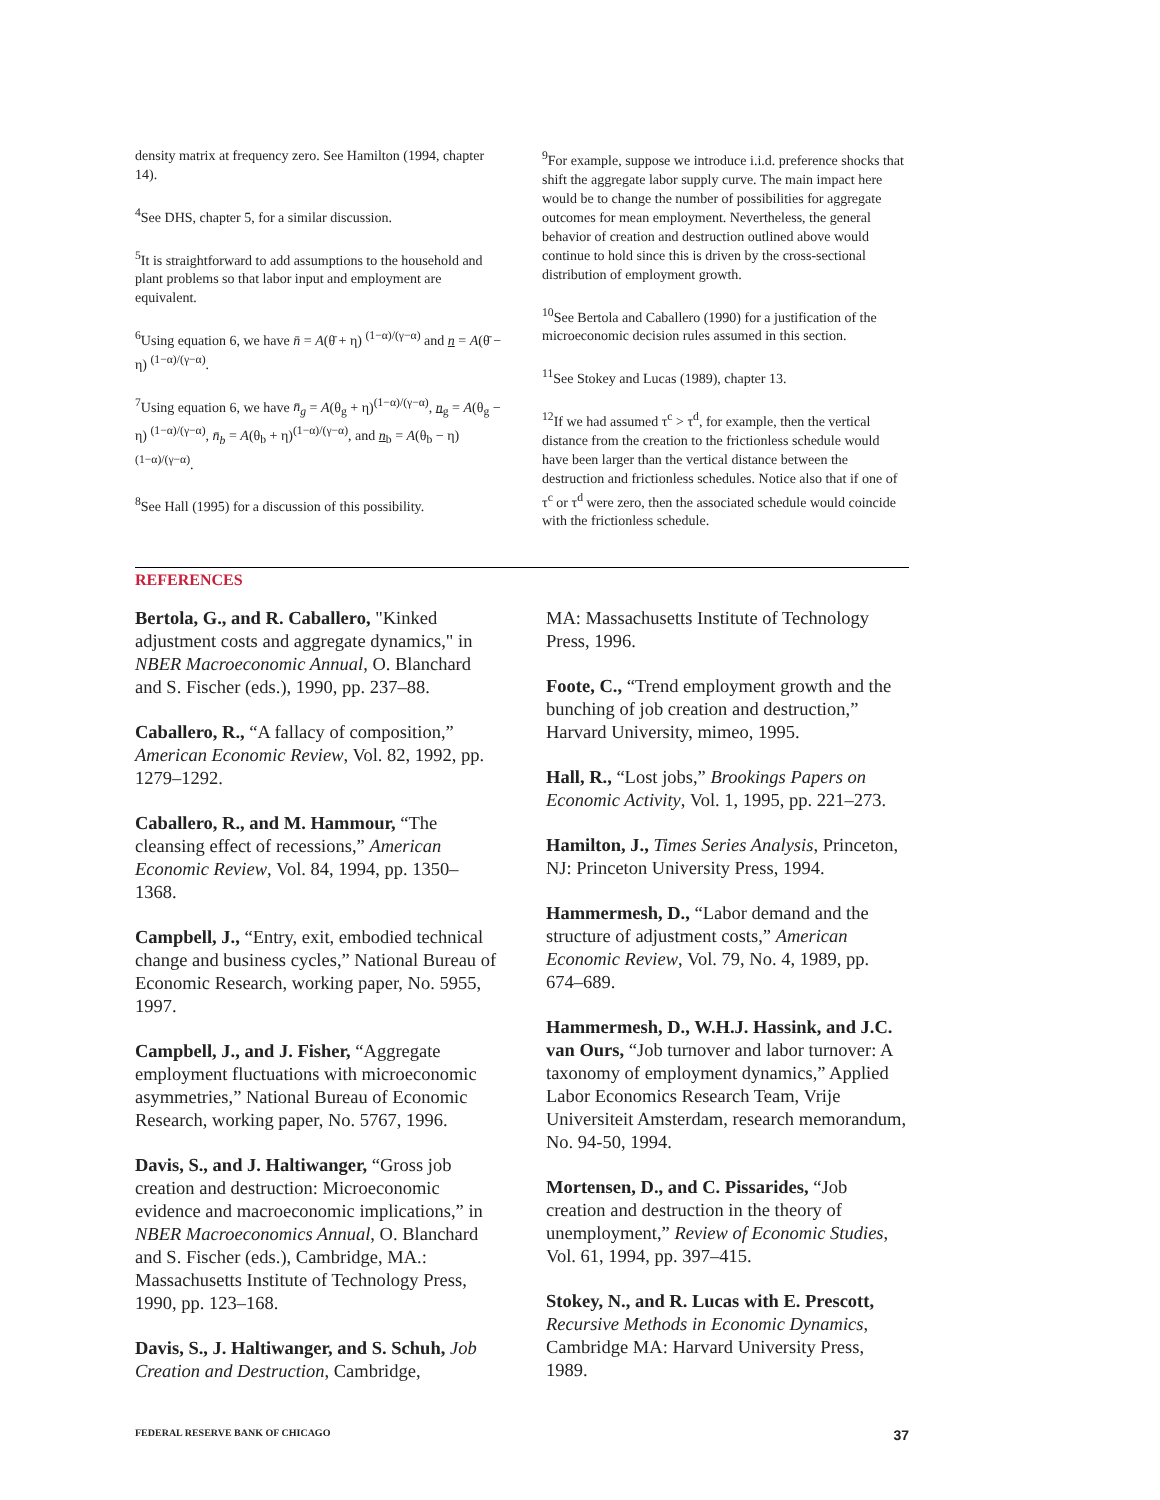density matrix at frequency zero. See Hamilton (1994, chapter 14).
<sup>4</sup> See DHS, chapter 5, for a similar discussion.
<sup>5</sup> It is straightforward to add assumptions to the household and plant problems so that labor input and employment are equivalent.
<sup>6</sup> Using equation 6, we have n̄ = A(θ̄ + η) <sup>(1−α)/(γ−α)</sup> and n = A(θ̄ − η) <sup>(1−α)/(γ−α)</sup>.
<sup>7</sup> Using equation 6, we have n̄<sub>g</sub> = A(θ<sub>g</sub> + η)<sup>(1−α)/(γ−α)</sup>, n<sub>g</sub> = A(θ<sub>g</sub> − η) <sup>(1−α)/(γ−α)</sup>, n̄<sub>b</sub> = A(θ<sub>b</sub> + η)<sup>(1−α)/(γ−α)</sup>, and n<sub>b</sub> = A(θ<sub>b</sub> − η)<sup>(1−α)/(γ−α)</sup>.
<sup>8</sup> See Hall (1995) for a discussion of this possibility.
<sup>9</sup> For example, suppose we introduce i.i.d. preference shocks that shift the aggregate labor supply curve. The main impact here would be to change the number of possibilities for aggregate outcomes for mean employment. Nevertheless, the general behavior of creation and destruction outlined above would continue to hold since this is driven by the cross-sectional distribution of employment growth.
<sup>10</sup> See Bertola and Caballero (1990) for a justification of the microeconomic decision rules assumed in this section.
<sup>11</sup> See Stokey and Lucas (1989), chapter 13.
<sup>12</sup> If we had assumed τ<sup>c</sup> > τ<sup>d</sup>, for example, then the vertical distance from the creation to the frictionless schedule would have been larger than the vertical distance between the destruction and frictionless schedules. Notice also that if one of τ<sup>c</sup> or τ<sup>d</sup> were zero, then the associated schedule would coincide with the frictionless schedule.
REFERENCES
Bertola, G., and R. Caballero, "Kinked adjustment costs and aggregate dynamics," in NBER Macroeconomic Annual, O. Blanchard and S. Fischer (eds.), 1990, pp. 237–88.
Caballero, R., “A fallacy of composition,” American Economic Review, Vol. 82, 1992, pp. 1279–1292.
Caballero, R., and M. Hammour, “The cleansing effect of recessions,” American Economic Review, Vol. 84, 1994, pp. 1350–1368.
Campbell, J., “Entry, exit, embodied technical change and business cycles,” National Bureau of Economic Research, working paper, No. 5955, 1997.
Campbell, J., and J. Fisher, “Aggregate employment fluctuations with microeconomic asymmetries,” National Bureau of Economic Research, working paper, No. 5767, 1996.
Davis, S., and J. Haltiwanger, “Gross job creation and destruction: Microeconomic evidence and macroeconomic implications,” in NBER Macroeconomics Annual, O. Blanchard and S. Fischer (eds.), Cambridge, MA.: Massachusetts Institute of Technology Press, 1990, pp. 123–168.
Davis, S., J. Haltiwanger, and S. Schuh, Job Creation and Destruction, Cambridge,
MA: Massachusetts Institute of Technology Press, 1996.
Foote, C., “Trend employment growth and the bunching of job creation and destruction,” Harvard University, mimeo, 1995.
Hall, R., “Lost jobs,” Brookings Papers on Economic Activity, Vol. 1, 1995, pp. 221–273.
Hamilton, J., Times Series Analysis, Princeton, NJ: Princeton University Press, 1994.
Hammermesh, D., “Labor demand and the structure of adjustment costs,” American Economic Review, Vol. 79, No. 4, 1989, pp. 674–689.
Hammermesh, D., W.H.J. Hassink, and J.C. van Ours, “Job turnover and labor turnover: A taxonomy of employment dynamics,” Applied Labor Economics Research Team, Vrije Universiteit Amsterdam, research memorandum, No. 94-50, 1994.
Mortensen, D., and C. Pissarides, “Job creation and destruction in the theory of unemployment,” Review of Economic Studies, Vol. 61, 1994, pp. 397–415.
Stokey, N., and R. Lucas with E. Prescott, Recursive Methods in Economic Dynamics, Cambridge MA: Harvard University Press, 1989.
FEDERAL RESERVE BANK OF CHICAGO 37